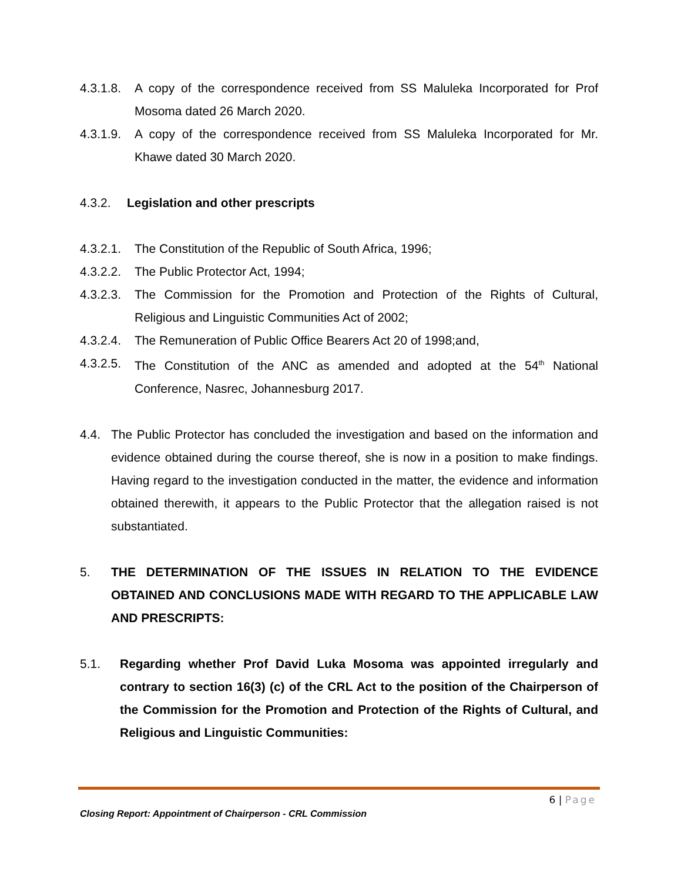4.3.1.8. A copy of the correspondence received from SS Maluleka Incorporated for Prof Mosoma dated 26 March 2020.
4.3.1.9. A copy of the correspondence received from SS Maluleka Incorporated for Mr. Khawe dated 30 March 2020.
4.3.2. Legislation and other prescripts
4.3.2.1. The Constitution of the Republic of South Africa, 1996;
4.3.2.2. The Public Protector Act, 1994;
4.3.2.3. The Commission for the Promotion and Protection of the Rights of Cultural, Religious and Linguistic Communities Act of 2002;
4.3.2.4. The Remuneration of Public Office Bearers Act 20 of 1998;and,
4.3.2.5. The Constitution of the ANC as amended and adopted at the 54<sup>th</sup> National Conference, Nasrec, Johannesburg 2017.
4.4. The Public Protector has concluded the investigation and based on the information and evidence obtained during the course thereof, she is now in a position to make findings. Having regard to the investigation conducted in the matter, the evidence and information obtained therewith, it appears to the Public Protector that the allegation raised is not substantiated.
5. THE DETERMINATION OF THE ISSUES IN RELATION TO THE EVIDENCE OBTAINED AND CONCLUSIONS MADE WITH REGARD TO THE APPLICABLE LAW AND PRESCRIPTS:
5.1. Regarding whether Prof David Luka Mosoma was appointed irregularly and contrary to section 16(3) (c) of the CRL Act to the position of the Chairperson of the Commission for the Promotion and Protection of the Rights of Cultural, and Religious and Linguistic Communities:
6 | Page
Closing Report: Appointment of Chairperson - CRL Commission